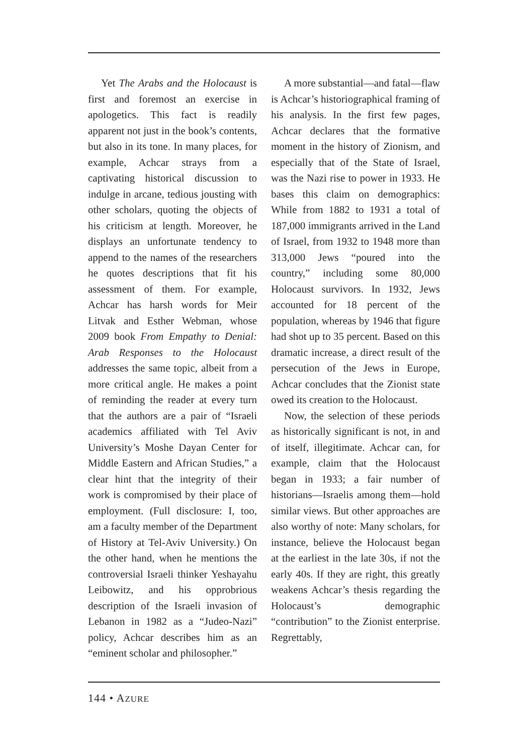Yet The Arabs and the Holocaust is first and foremost an exercise in apologetics. This fact is readily apparent not just in the book’s contents, but also in its tone. In many places, for example, Achcar strays from a captivating historical discussion to indulge in arcane, tedious jousting with other scholars, quoting the objects of his criticism at length. Moreover, he displays an unfortunate tendency to append to the names of the researchers he quotes descriptions that fit his assessment of them. For example, Achcar has harsh words for Meir Litvak and Esther Webman, whose 2009 book From Empathy to Denial: Arab Responses to the Holocaust addresses the same topic, albeit from a more critical angle. He makes a point of reminding the reader at every turn that the authors are a pair of “Israeli academics affiliated with Tel Aviv University’s Moshe Dayan Center for Middle Eastern and African Studies,” a clear hint that the integrity of their work is compromised by their place of employment. (Full disclosure: I, too, am a faculty member of the Department of History at Tel-Aviv University.) On the other hand, when he mentions the controversial Israeli thinker Yeshayahu Leibowitz, and his opprobrious description of the Israeli invasion of Lebanon in 1982 as a “Judeo-Nazi” policy, Achcar describes him as an “eminent scholar and philosopher.”
A more substantial—and fatal—flaw is Achcar’s historiographical framing of his analysis. In the first few pages, Achcar declares that the formative moment in the history of Zionism, and especially that of the State of Israel, was the Nazi rise to power in 1933. He bases this claim on demographics: While from 1882 to 1931 a total of 187,000 immigrants arrived in the Land of Israel, from 1932 to 1948 more than 313,000 Jews “poured into the country,” including some 80,000 Holocaust survivors. In 1932, Jews accounted for 18 percent of the population, whereas by 1946 that figure had shot up to 35 percent. Based on this dramatic increase, a direct result of the persecution of the Jews in Europe, Achcar concludes that the Zionist state owed its creation to the Holocaust.
Now, the selection of these periods as historically significant is not, in and of itself, illegitimate. Achcar can, for example, claim that the Holocaust began in 1933; a fair number of historians—Israelis among them—hold similar views. But other approaches are also worthy of note: Many scholars, for instance, believe the Holocaust began at the earliest in the late 30s, if not the early 40s. If they are right, this greatly weakens Achcar’s thesis regarding the Holocaust’s demographic “contribution” to the Zionist enterprise. Regrettably,
144 • AZURE